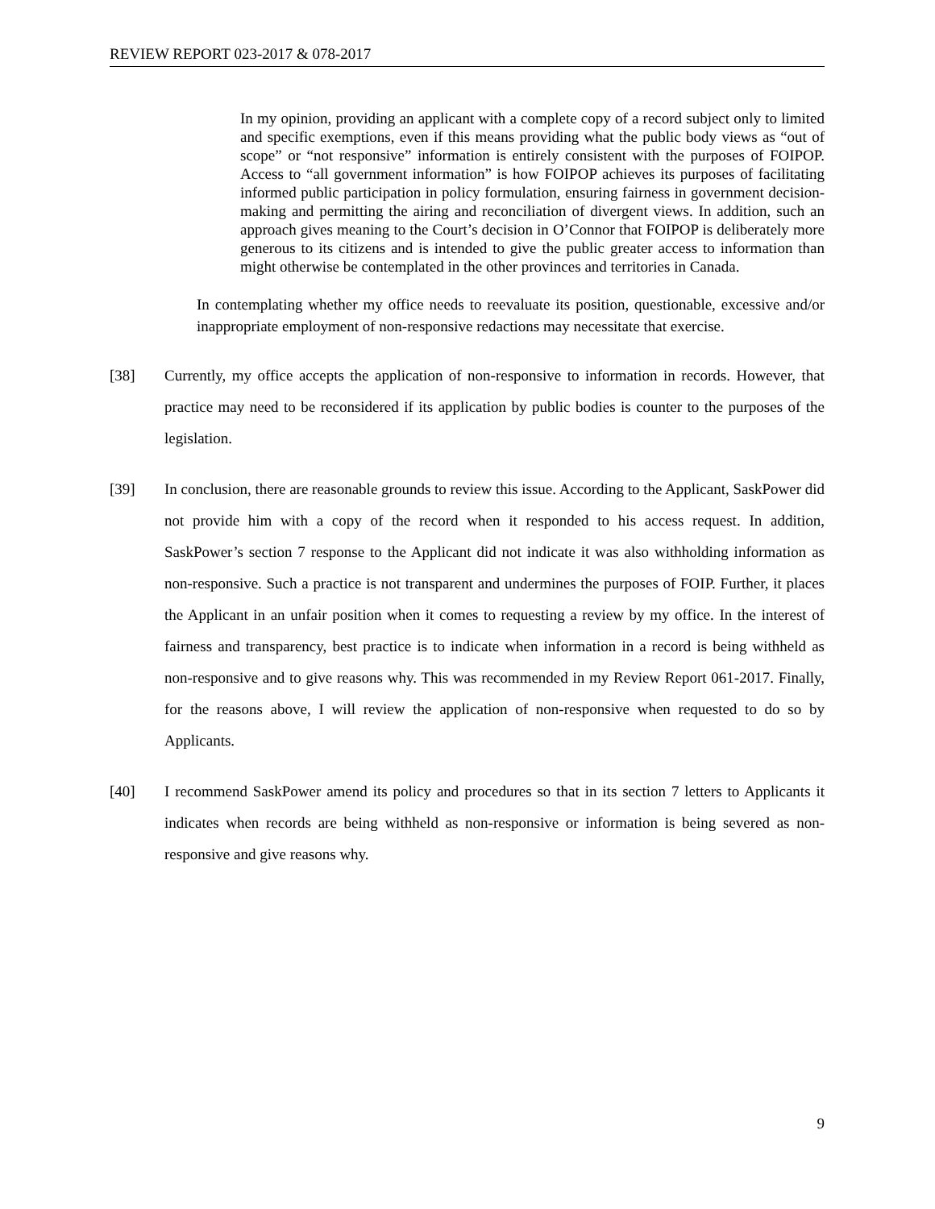REVIEW REPORT 023-2017 & 078-2017
In my opinion, providing an applicant with a complete copy of a record subject only to limited and specific exemptions, even if this means providing what the public body views as “out of scope” or “not responsive” information is entirely consistent with the purposes of FOIPOP. Access to “all government information” is how FOIPOP achieves its purposes of facilitating informed public participation in policy formulation, ensuring fairness in government decision-making and permitting the airing and reconciliation of divergent views. In addition, such an approach gives meaning to the Court’s decision in O’Connor that FOIPOP is deliberately more generous to its citizens and is intended to give the public greater access to information than might otherwise be contemplated in the other provinces and territories in Canada.
In contemplating whether my office needs to reevaluate its position, questionable, excessive and/or inappropriate employment of non-responsive redactions may necessitate that exercise.
[38] Currently, my office accepts the application of non-responsive to information in records. However, that practice may need to be reconsidered if its application by public bodies is counter to the purposes of the legislation.
[39] In conclusion, there are reasonable grounds to review this issue. According to the Applicant, SaskPower did not provide him with a copy of the record when it responded to his access request. In addition, SaskPower’s section 7 response to the Applicant did not indicate it was also withholding information as non-responsive. Such a practice is not transparent and undermines the purposes of FOIP. Further, it places the Applicant in an unfair position when it comes to requesting a review by my office. In the interest of fairness and transparency, best practice is to indicate when information in a record is being withheld as non-responsive and to give reasons why. This was recommended in my Review Report 061-2017. Finally, for the reasons above, I will review the application of non-responsive when requested to do so by Applicants.
[40] I recommend SaskPower amend its policy and procedures so that in its section 7 letters to Applicants it indicates when records are being withheld as non-responsive or information is being severed as non-responsive and give reasons why.
9